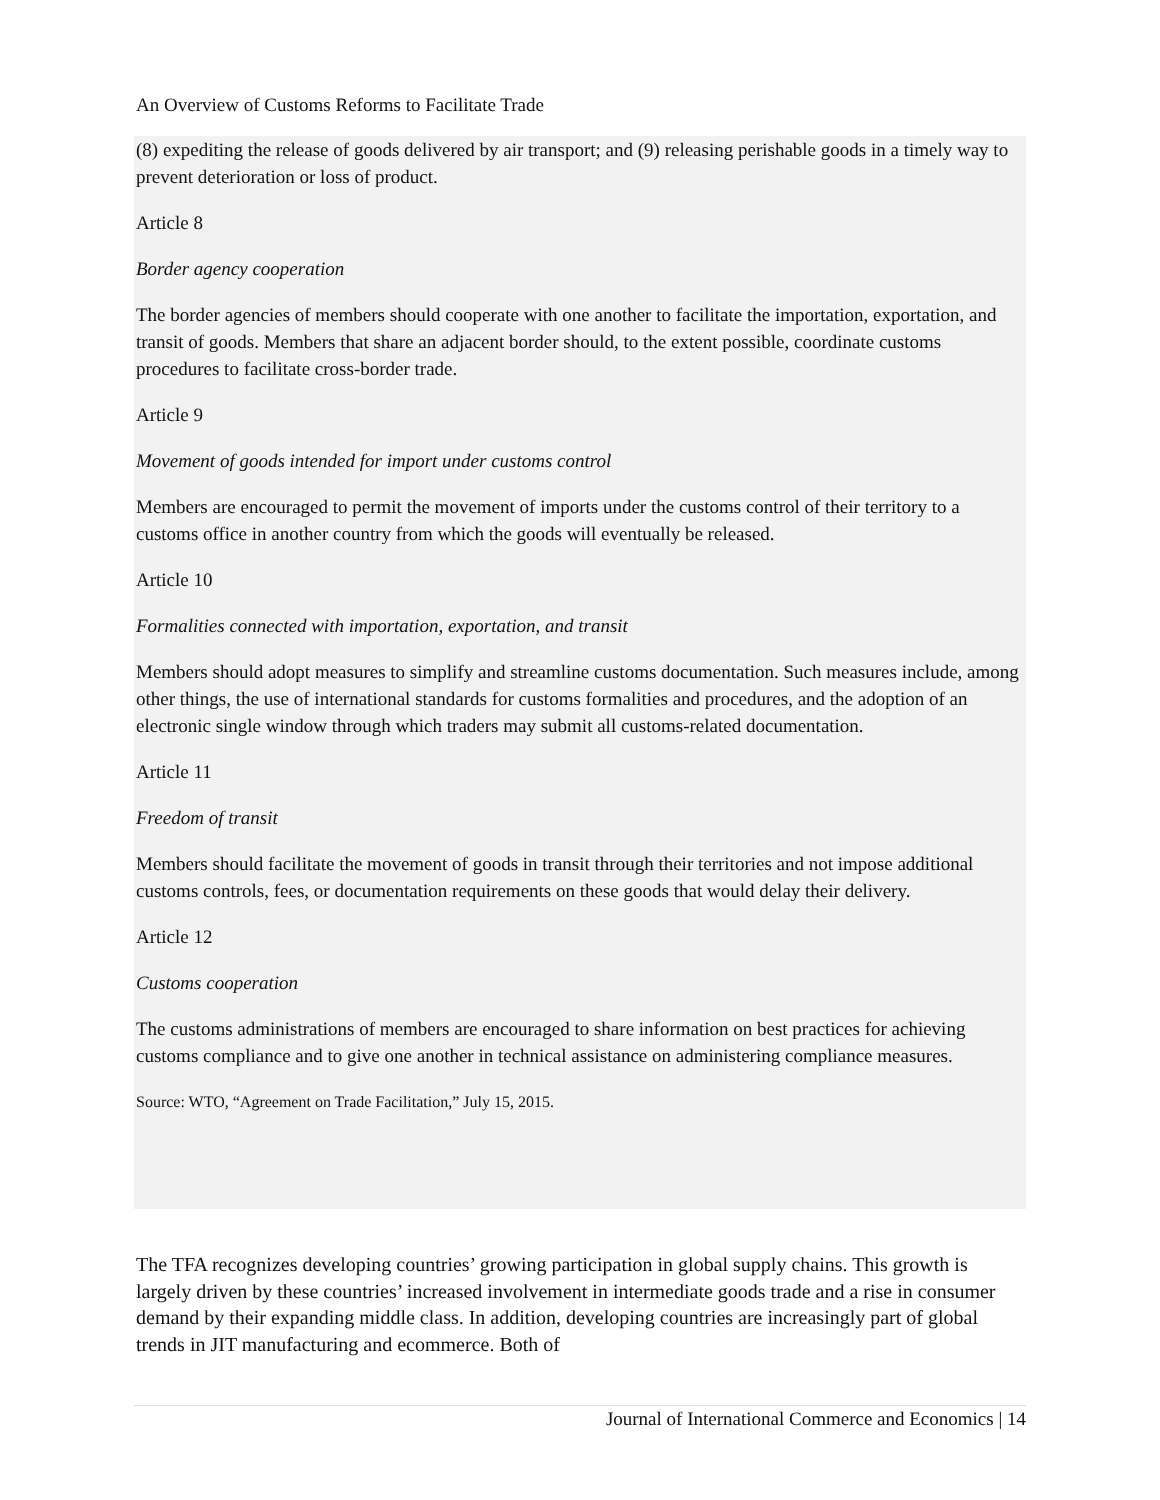An Overview of Customs Reforms to Facilitate Trade
(8) expediting the release of goods delivered by air transport; and (9) releasing perishable goods in a timely way to prevent deterioration or loss of product.
Article 8
Border agency cooperation
The border agencies of members should cooperate with one another to facilitate the importation, exportation, and transit of goods. Members that share an adjacent border should, to the extent possible, coordinate customs procedures to facilitate cross-border trade.
Article 9
Movement of goods intended for import under customs control
Members are encouraged to permit the movement of imports under the customs control of their territory to a customs office in another country from which the goods will eventually be released.
Article 10
Formalities connected with importation, exportation, and transit
Members should adopt measures to simplify and streamline customs documentation. Such measures include, among other things, the use of international standards for customs formalities and procedures, and the adoption of an electronic single window through which traders may submit all customs-related documentation.
Article 11
Freedom of transit
Members should facilitate the movement of goods in transit through their territories and not impose additional customs controls, fees, or documentation requirements on these goods that would delay their delivery.
Article 12
Customs cooperation
The customs administrations of members are encouraged to share information on best practices for achieving customs compliance and to give one another in technical assistance on administering compliance measures.
Source: WTO, “Agreement on Trade Facilitation,” July 15, 2015.
The TFA recognizes developing countries’ growing participation in global supply chains. This growth is largely driven by these countries’ increased involvement in intermediate goods trade and a rise in consumer demand by their expanding middle class. In addition, developing countries are increasingly part of global trends in JIT manufacturing and ecommerce. Both of
Journal of International Commerce and Economics | 14